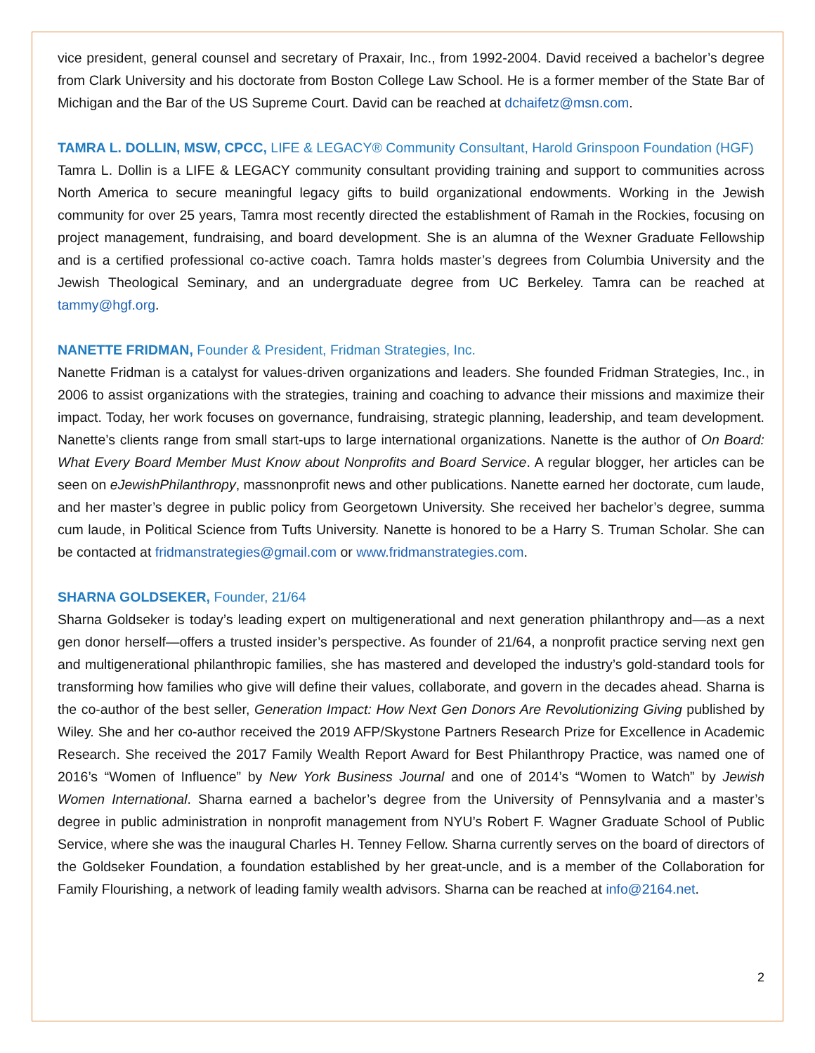vice president, general counsel and secretary of Praxair, Inc., from 1992-2004. David received a bachelor’s degree from Clark University and his doctorate from Boston College Law School. He is a former member of the State Bar of Michigan and the Bar of the US Supreme Court. David can be reached at dchaifetz@msn.com.
TAMRA L. DOLLIN, MSW, CPCC, LIFE & LEGACY® Community Consultant, Harold Grinspoon Foundation (HGF)
Tamra L. Dollin is a LIFE & LEGACY community consultant providing training and support to communities across North America to secure meaningful legacy gifts to build organizational endowments. Working in the Jewish community for over 25 years, Tamra most recently directed the establishment of Ramah in the Rockies, focusing on project management, fundraising, and board development. She is an alumna of the Wexner Graduate Fellowship and is a certified professional co-active coach. Tamra holds master’s degrees from Columbia University and the Jewish Theological Seminary, and an undergraduate degree from UC Berkeley. Tamra can be reached at tammy@hgf.org.
NANETTE FRIDMAN, Founder & President, Fridman Strategies, Inc.
Nanette Fridman is a catalyst for values-driven organizations and leaders. She founded Fridman Strategies, Inc., in 2006 to assist organizations with the strategies, training and coaching to advance their missions and maximize their impact. Today, her work focuses on governance, fundraising, strategic planning, leadership, and team development. Nanette’s clients range from small start-ups to large international organizations. Nanette is the author of On Board: What Every Board Member Must Know about Nonprofits and Board Service. A regular blogger, her articles can be seen on eJewishPhilanthropy, massnonprofit news and other publications. Nanette earned her doctorate, cum laude, and her master’s degree in public policy from Georgetown University. She received her bachelor’s degree, summa cum laude, in Political Science from Tufts University. Nanette is honored to be a Harry S. Truman Scholar. She can be contacted at fridmanstrategies@gmail.com or www.fridmanstrategies.com.
SHARNA GOLDSEKER, Founder, 21/64
Sharna Goldseker is today’s leading expert on multigenerational and next generation philanthropy and—as a next gen donor herself—offers a trusted insider’s perspective. As founder of 21/64, a nonprofit practice serving next gen and multigenerational philanthropic families, she has mastered and developed the industry’s gold-standard tools for transforming how families who give will define their values, collaborate, and govern in the decades ahead. Sharna is the co-author of the best seller, Generation Impact: How Next Gen Donors Are Revolutionizing Giving published by Wiley. She and her co-author received the 2019 AFP/Skystone Partners Research Prize for Excellence in Academic Research. She received the 2017 Family Wealth Report Award for Best Philanthropy Practice, was named one of 2016’s “Women of Influence” by New York Business Journal and one of 2014’s “Women to Watch” by Jewish Women International. Sharna earned a bachelor’s degree from the University of Pennsylvania and a master’s degree in public administration in nonprofit management from NYU’s Robert F. Wagner Graduate School of Public Service, where she was the inaugural Charles H. Tenney Fellow. Sharna currently serves on the board of directors of the Goldseker Foundation, a foundation established by her great-uncle, and is a member of the Collaboration for Family Flourishing, a network of leading family wealth advisors. Sharna can be reached at info@2164.net.
2